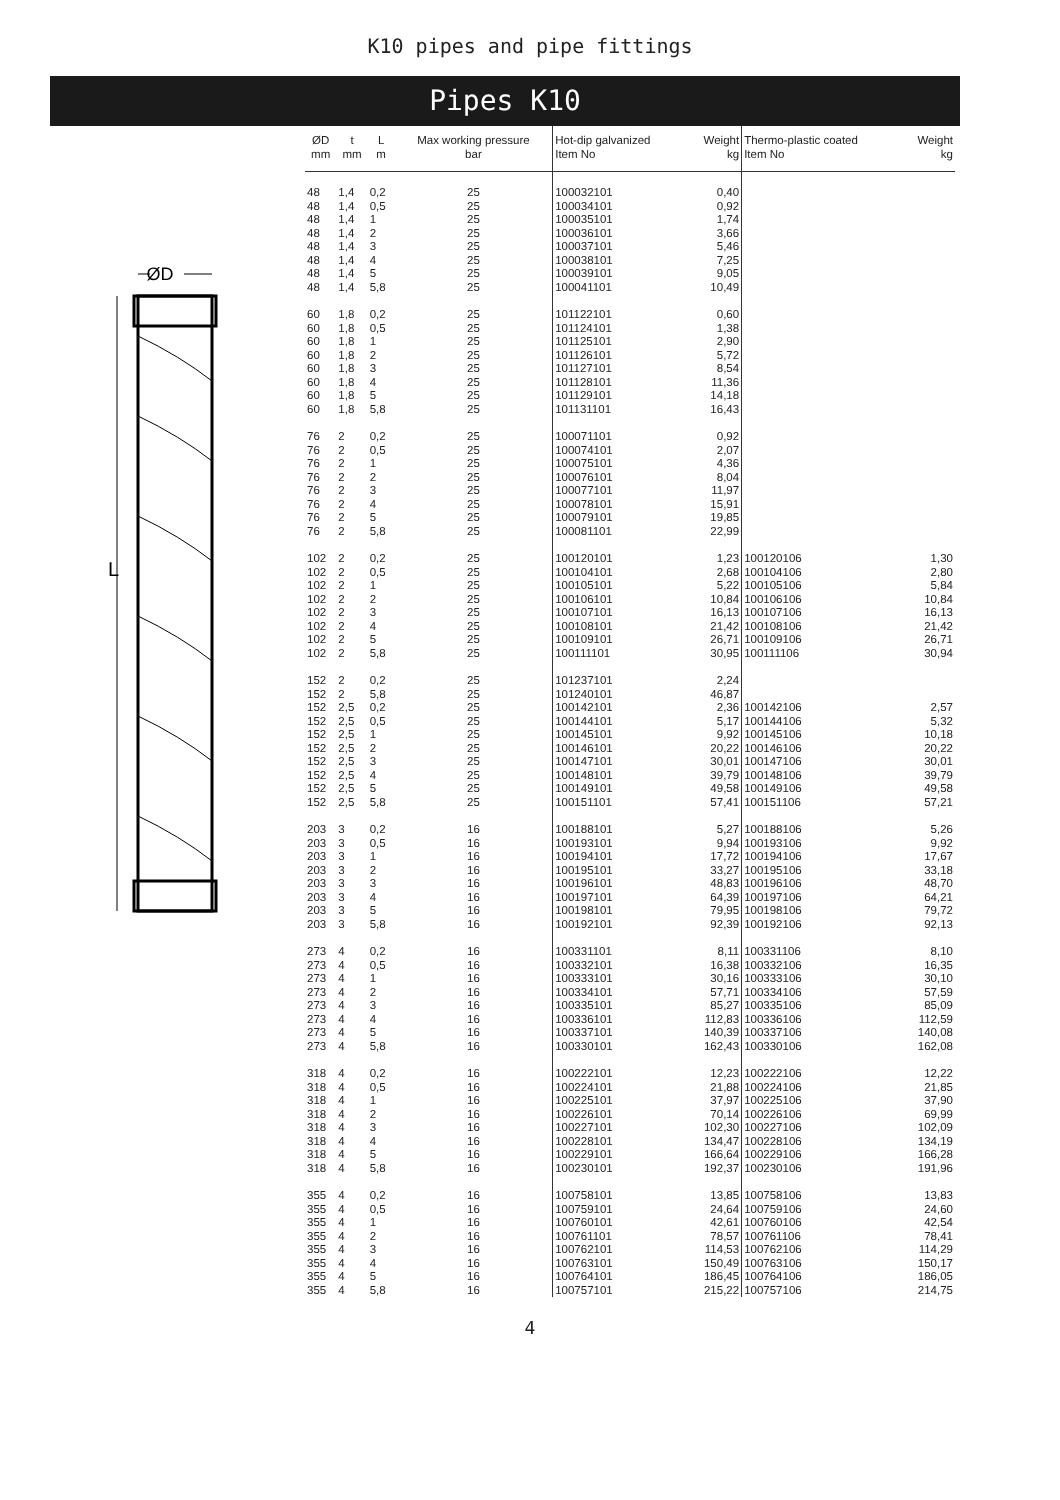K10 pipes and pipe fittings
Pipes K10
ØD
L
| ØD mm | t mm | L m | Max working pressure bar | Hot-dip galvanized Item No | Weight kg | Thermo-plastic coated Item No | Weight kg |
| --- | --- | --- | --- | --- | --- | --- | --- |
| 48 | 1,4 | 0,2 | 25 | 100032101 | 0,40 | | |
| 48 | 1,4 | 0,5 | 25 | 100034101 | 0,92 | | |
| 48 | 1,4 | 1 | 25 | 100035101 | 1,74 | | |
| 48 | 1,4 | 2 | 25 | 100036101 | 3,66 | | |
| 48 | 1,4 | 3 | 25 | 100037101 | 5,46 | | |
| 48 | 1,4 | 4 | 25 | 100038101 | 7,25 | | |
| 48 | 1,4 | 5 | 25 | 100039101 | 9,05 | | |
| 48 | 1,4 | 5,8 | 25 | 100041101 | 10,49 | | |
| 60 | 1,8 | 0,2 | 25 | 101122101 | 0,60 | | |
| 60 | 1,8 | 0,5 | 25 | 101124101 | 1,38 | | |
| 60 | 1,8 | 1 | 25 | 101125101 | 2,90 | | |
| 60 | 1,8 | 2 | 25 | 101126101 | 5,72 | | |
| 60 | 1,8 | 3 | 25 | 101127101 | 8,54 | | |
| 60 | 1,8 | 4 | 25 | 101128101 | 11,36 | | |
| 60 | 1,8 | 5 | 25 | 101129101 | 14,18 | | |
| 60 | 1,8 | 5,8 | 25 | 101131101 | 16,43 | | |
| 76 | 2 | 0,2 | 25 | 100071101 | 0,92 | | |
| 76 | 2 | 0,5 | 25 | 100074101 | 2,07 | | |
| 76 | 2 | 1 | 25 | 100075101 | 4,36 | | |
| 76 | 2 | 2 | 25 | 100076101 | 8,04 | | |
| 76 | 2 | 3 | 25 | 100077101 | 11,97 | | |
| 76 | 2 | 4 | 25 | 100078101 | 15,91 | | |
| 76 | 2 | 5 | 25 | 100079101 | 19,85 | | |
| 76 | 2 | 5,8 | 25 | 100081101 | 22,99 | | |
| 102 | 2 | 0,2 | 25 | 100120101 | 1,23 | 100120106 | 1,30 |
| 102 | 2 | 0,5 | 25 | 100104101 | 2,68 | 100104106 | 2,80 |
| 102 | 2 | 1 | 25 | 100105101 | 5,22 | 100105106 | 5,84 |
| 102 | 2 | 2 | 25 | 100106101 | 10,84 | 100106106 | 10,84 |
| 102 | 2 | 3 | 25 | 100107101 | 16,13 | 100107106 | 16,13 |
| 102 | 2 | 4 | 25 | 100108101 | 21,42 | 100108106 | 21,42 |
| 102 | 2 | 5 | 25 | 100109101 | 26,71 | 100109106 | 26,71 |
| 102 | 2 | 5,8 | 25 | 100111101 | 30,95 | 100111106 | 30,94 |
| 152 | 2 | 0,2 | 25 | 101237101 | 2,24 | | |
| 152 | 2 | 5,8 | 25 | 101240101 | 46,87 | | |
| 152 | 2,5 | 0,2 | 25 | 100142101 | 2,36 | 100142106 | 2,57 |
| 152 | 2,5 | 0,5 | 25 | 100144101 | 5,17 | 100144106 | 5,32 |
| 152 | 2,5 | 1 | 25 | 100145101 | 9,92 | 100145106 | 10,18 |
| 152 | 2,5 | 2 | 25 | 100146101 | 20,22 | 100146106 | 20,22 |
| 152 | 2,5 | 3 | 25 | 100147101 | 30,01 | 100147106 | 30,01 |
| 152 | 2,5 | 4 | 25 | 100148101 | 39,79 | 100148106 | 39,79 |
| 152 | 2,5 | 5 | 25 | 100149101 | 49,58 | 100149106 | 49,58 |
| 152 | 2,5 | 5,8 | 25 | 100151101 | 57,41 | 100151106 | 57,21 |
| 203 | 3 | 0,2 | 16 | 100188101 | 5,27 | 100188106 | 5,26 |
| 203 | 3 | 0,5 | 16 | 100193101 | 9,94 | 100193106 | 9,92 |
| 203 | 3 | 1 | 16 | 100194101 | 17,72 | 100194106 | 17,67 |
| 203 | 3 | 2 | 16 | 100195101 | 33,27 | 100195106 | 33,18 |
| 203 | 3 | 3 | 16 | 100196101 | 48,83 | 100196106 | 48,70 |
| 203 | 3 | 4 | 16 | 100197101 | 64,39 | 100197106 | 64,21 |
| 203 | 3 | 5 | 16 | 100198101 | 79,95 | 100198106 | 79,72 |
| 203 | 3 | 5,8 | 16 | 100192101 | 92,39 | 100192106 | 92,13 |
| 273 | 4 | 0,2 | 16 | 100331101 | 8,11 | 100331106 | 8,10 |
| 273 | 4 | 0,5 | 16 | 100332101 | 16,38 | 100332106 | 16,35 |
| 273 | 4 | 1 | 16 | 100333101 | 30,16 | 100333106 | 30,10 |
| 273 | 4 | 2 | 16 | 100334101 | 57,71 | 100334106 | 57,59 |
| 273 | 4 | 3 | 16 | 100335101 | 85,27 | 100335106 | 85,09 |
| 273 | 4 | 4 | 16 | 100336101 | 112,83 | 100336106 | 112,59 |
| 273 | 4 | 5 | 16 | 100337101 | 140,39 | 100337106 | 140,08 |
| 273 | 4 | 5,8 | 16 | 100330101 | 162,43 | 100330106 | 162,08 |
| 318 | 4 | 0,2 | 16 | 100222101 | 12,23 | 100222106 | 12,22 |
| 318 | 4 | 0,5 | 16 | 100224101 | 21,88 | 100224106 | 21,85 |
| 318 | 4 | 1 | 16 | 100225101 | 37,97 | 100225106 | 37,90 |
| 318 | 4 | 2 | 16 | 100226101 | 70,14 | 100226106 | 69,99 |
| 318 | 4 | 3 | 16 | 100227101 | 102,30 | 100227106 | 102,09 |
| 318 | 4 | 4 | 16 | 100228101 | 134,47 | 100228106 | 134,19 |
| 318 | 4 | 5 | 16 | 100229101 | 166,64 | 100229106 | 166,28 |
| 318 | 4 | 5,8 | 16 | 100230101 | 192,37 | 100230106 | 191,96 |
| 355 | 4 | 0,2 | 16 | 100758101 | 13,85 | 100758106 | 13,83 |
| 355 | 4 | 0,5 | 16 | 100759101 | 24,64 | 100759106 | 24,60 |
| 355 | 4 | 1 | 16 | 100760101 | 42,61 | 100760106 | 42,54 |
| 355 | 4 | 2 | 16 | 100761101 | 78,57 | 100761106 | 78,41 |
| 355 | 4 | 3 | 16 | 100762101 | 114,53 | 100762106 | 114,29 |
| 355 | 4 | 4 | 16 | 100763101 | 150,49 | 100763106 | 150,17 |
| 355 | 4 | 5 | 16 | 100764101 | 186,45 | 100764106 | 186,05 |
| 355 | 4 | 5,8 | 16 | 100757101 | 215,22 | 100757106 | 214,75 |
4